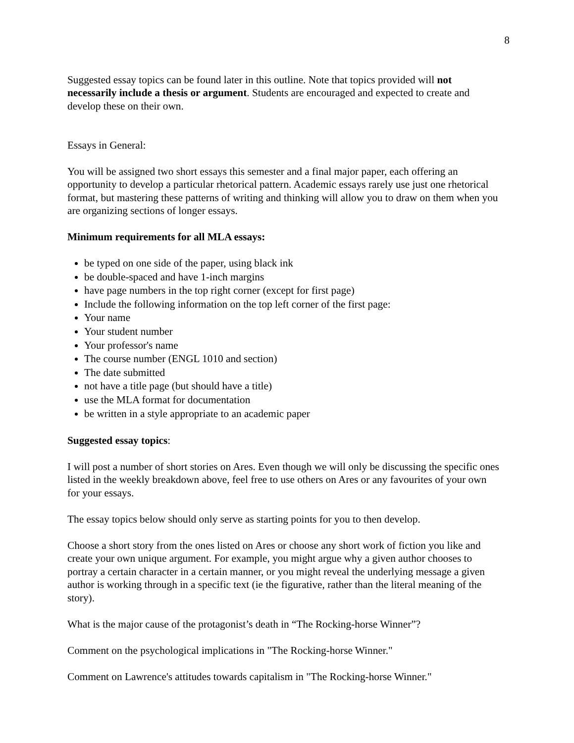8
Suggested essay topics can be found later in this outline. Note that topics provided will not necessarily include a thesis or argument. Students are encouraged and expected to create and develop these on their own.
Essays in General:
You will be assigned two short essays this semester and a final major paper, each offering an opportunity to develop a particular rhetorical pattern. Academic essays rarely use just one rhetorical format, but mastering these patterns of writing and thinking will allow you to draw on them when you are organizing sections of longer essays.
Minimum requirements for all MLA essays:
be typed on one side of the paper, using black ink
be double-spaced and have 1-inch margins
have page numbers in the top right corner (except for first page)
Include the following information on the top left corner of the first page:
Your name
Your student number
Your professor's name
The course number (ENGL 1010 and section)
The date submitted
not have a title page (but should have a title)
use the MLA format for documentation
be written in a style appropriate to an academic paper
Suggested essay topics:
I will post a number of short stories on Ares. Even though we will only be discussing the specific ones listed in the weekly breakdown above, feel free to use others on Ares or any favourites of your own for your essays.
The essay topics below should only serve as starting points for you to then develop.
Choose a short story from the ones listed on Ares or choose any short work of fiction you like and create your own unique argument. For example, you might argue why a given author chooses to portray a certain character in a certain manner, or you might reveal the underlying message a given author is working through in a specific text (ie the figurative, rather than the literal meaning of the story).
What is the major cause of the protagonist’s death in “The Rocking-horse Winner”?
Comment on the psychological implications in "The Rocking-horse Winner."
Comment on Lawrence's attitudes towards capitalism in "The Rocking-horse Winner."